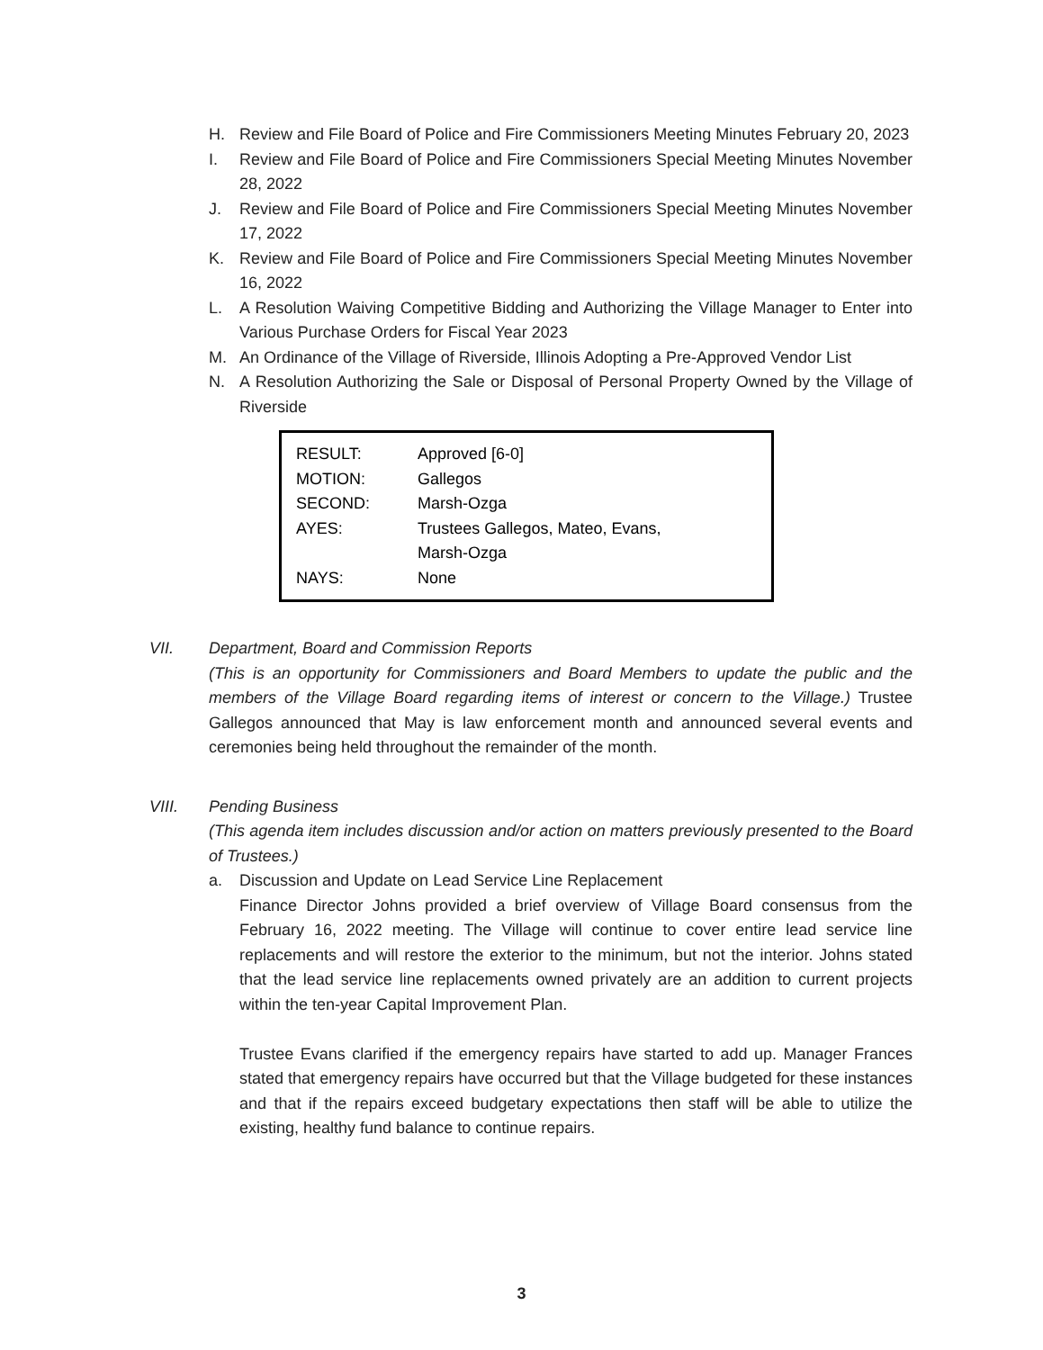H. Review and File Board of Police and Fire Commissioners Meeting Minutes February 20, 2023
I. Review and File Board of Police and Fire Commissioners Special Meeting Minutes November 28, 2022
J. Review and File Board of Police and Fire Commissioners Special Meeting Minutes November 17, 2022
K. Review and File Board of Police and Fire Commissioners Special Meeting Minutes November 16, 2022
L. A Resolution Waiving Competitive Bidding and Authorizing the Village Manager to Enter into Various Purchase Orders for Fiscal Year 2023
M. An Ordinance of the Village of Riverside, Illinois Adopting a Pre-Approved Vendor List
N. A Resolution Authorizing the Sale or Disposal of Personal Property Owned by the Village of Riverside
| RESULT: | Approved [6-0] |
| MOTION: | Gallegos |
| SECOND: | Marsh-Ozga |
| AYES: | Trustees Gallegos, Mateo, Evans, Marsh-Ozga |
| NAYS: | None |
VII. Department, Board and Commission Reports
(This is an opportunity for Commissioners and Board Members to update the public and the members of the Village Board regarding items of interest or concern to the Village.) Trustee Gallegos announced that May is law enforcement month and announced several events and ceremonies being held throughout the remainder of the month.
VIII. Pending Business
(This agenda item includes discussion and/or action on matters previously presented to the Board of Trustees.)
a. Discussion and Update on Lead Service Line Replacement
Finance Director Johns provided a brief overview of Village Board consensus from the February 16, 2022 meeting. The Village will continue to cover entire lead service line replacements and will restore the exterior to the minimum, but not the interior. Johns stated that the lead service line replacements owned privately are an addition to current projects within the ten-year Capital Improvement Plan.
Trustee Evans clarified if the emergency repairs have started to add up. Manager Frances stated that emergency repairs have occurred but that the Village budgeted for these instances and that if the repairs exceed budgetary expectations then staff will be able to utilize the existing, healthy fund balance to continue repairs.
3